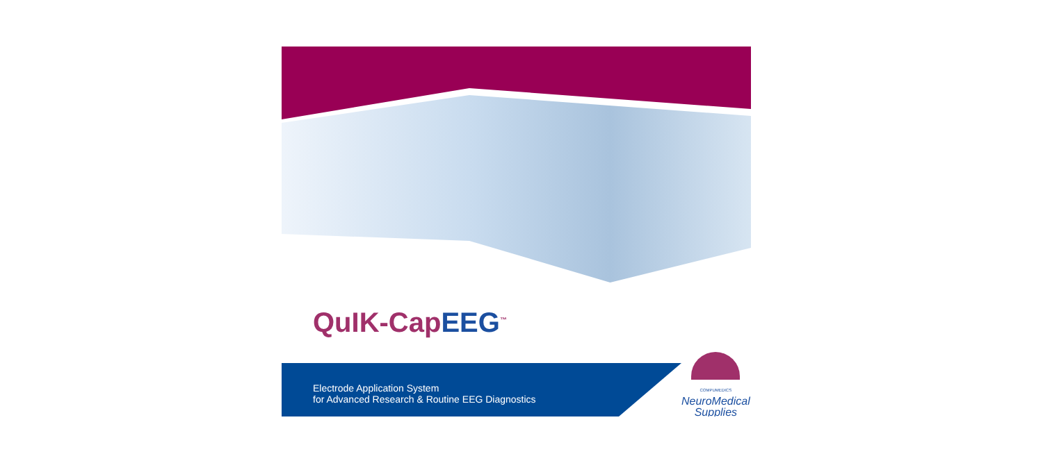QuIK-CapEEG<sup>™</sup>
Electrode Application System
for Advanced Research & Routine EEG Diagnostics
COMPUMEDICS
NeuroMedical
Supplies